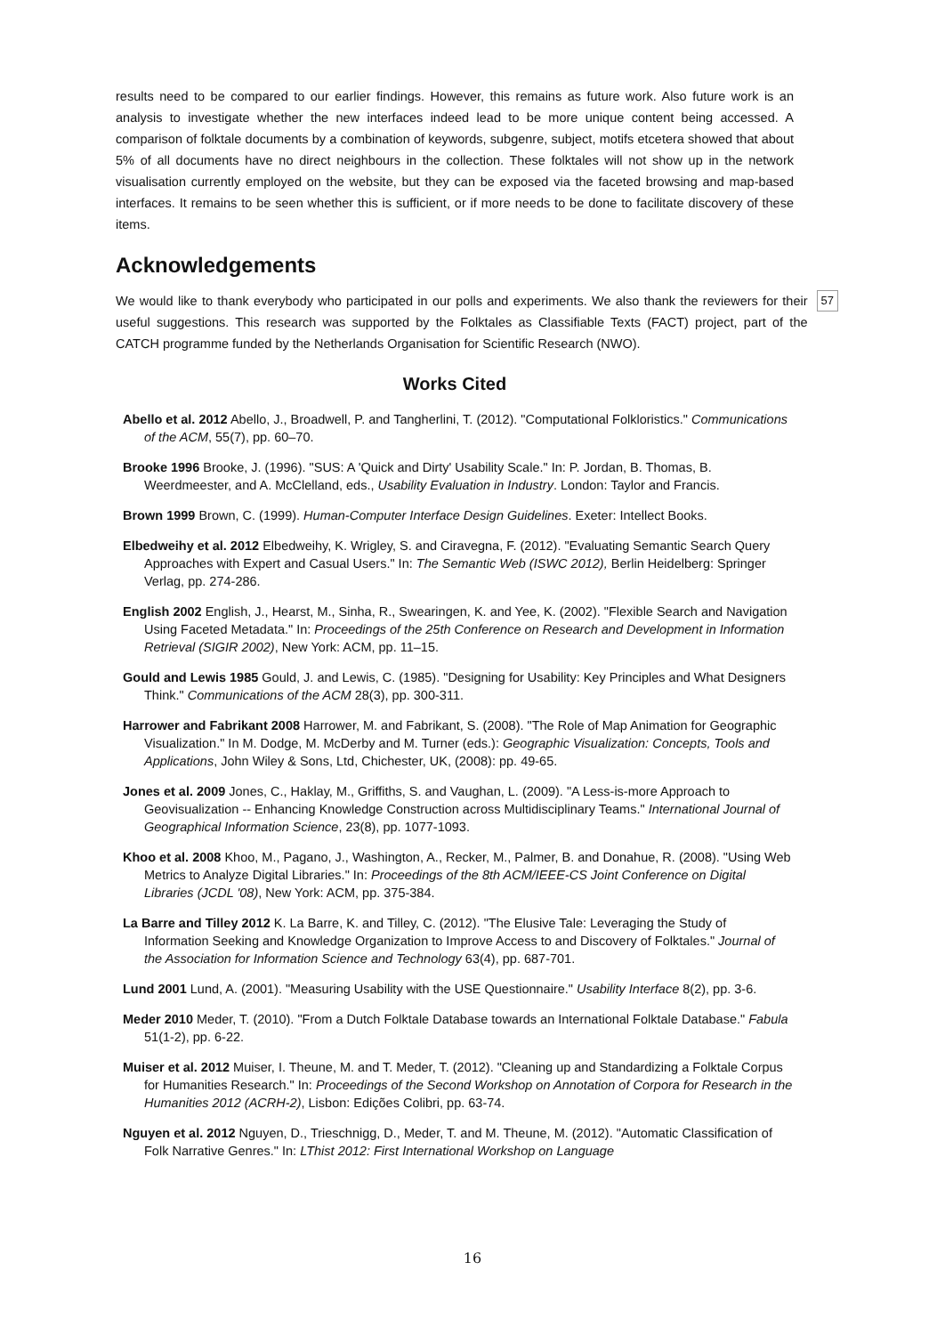results need to be compared to our earlier findings. However, this remains as future work. Also future work is an analysis to investigate whether the new interfaces indeed lead to be more unique content being accessed. A comparison of folktale documents by a combination of keywords, subgenre, subject, motifs etcetera showed that about 5% of all documents have no direct neighbours in the collection. These folktales will not show up in the network visualisation currently employed on the website, but they can be exposed via the faceted browsing and map-based interfaces. It remains to be seen whether this is sufficient, or if more needs to be done to facilitate discovery of these items.
Acknowledgements
We would like to thank everybody who participated in our polls and experiments. We also thank the reviewers for their useful suggestions. This research was supported by the Folktales as Classifiable Texts (FACT) project, part of the CATCH programme funded by the Netherlands Organisation for Scientific Research (NWO).
57
Works Cited
Abello et al. 2012 Abello, J., Broadwell, P. and Tangherlini, T. (2012). "Computational Folkloristics." Communications of the ACM, 55(7), pp. 60–70.
Brooke 1996 Brooke, J. (1996). "SUS: A 'Quick and Dirty' Usability Scale." In: P. Jordan, B. Thomas, B. Weerdmeester, and A. McClelland, eds., Usability Evaluation in Industry. London: Taylor and Francis.
Brown 1999 Brown, C. (1999). Human-Computer Interface Design Guidelines. Exeter: Intellect Books.
Elbedweihy et al. 2012 Elbedweihy, K. Wrigley, S. and Ciravegna, F. (2012). "Evaluating Semantic Search Query Approaches with Expert and Casual Users." In: The Semantic Web (ISWC 2012), Berlin Heidelberg: Springer Verlag, pp. 274-286.
English 2002 English, J., Hearst, M., Sinha, R., Swearingen, K. and Yee, K. (2002). "Flexible Search and Navigation Using Faceted Metadata." In: Proceedings of the 25th Conference on Research and Development in Information Retrieval (SIGIR 2002), New York: ACM, pp. 11–15.
Gould and Lewis 1985 Gould, J. and Lewis, C. (1985). "Designing for Usability: Key Principles and What Designers Think." Communications of the ACM 28(3), pp. 300-311.
Harrower and Fabrikant 2008 Harrower, M. and Fabrikant, S. (2008). "The Role of Map Animation for Geographic Visualization." In M. Dodge, M. McDerby and M. Turner (eds.): Geographic Visualization: Concepts, Tools and Applications, John Wiley & Sons, Ltd, Chichester, UK, (2008): pp. 49-65.
Jones et al. 2009 Jones, C., Haklay, M., Griffiths, S. and Vaughan, L. (2009). "A Less-is-more Approach to Geovisualization -- Enhancing Knowledge Construction across Multidisciplinary Teams." International Journal of Geographical Information Science, 23(8), pp. 1077-1093.
Khoo et al. 2008 Khoo, M., Pagano, J., Washington, A., Recker, M., Palmer, B. and Donahue, R. (2008). "Using Web Metrics to Analyze Digital Libraries." In: Proceedings of the 8th ACM/IEEE-CS Joint Conference on Digital Libraries (JCDL '08), New York: ACM, pp. 375-384.
La Barre and Tilley 2012 K. La Barre, K. and Tilley, C. (2012). "The Elusive Tale: Leveraging the Study of Information Seeking and Knowledge Organization to Improve Access to and Discovery of Folktales." Journal of the Association for Information Science and Technology 63(4), pp. 687-701.
Lund 2001 Lund, A. (2001). "Measuring Usability with the USE Questionnaire." Usability Interface 8(2), pp. 3-6.
Meder 2010 Meder, T. (2010). "From a Dutch Folktale Database towards an International Folktale Database." Fabula 51(1-2), pp. 6-22.
Muiser et al. 2012 Muiser, I. Theune, M. and T. Meder, T. (2012). "Cleaning up and Standardizing a Folktale Corpus for Humanities Research." In: Proceedings of the Second Workshop on Annotation of Corpora for Research in the Humanities 2012 (ACRH-2), Lisbon: Edições Colibri, pp. 63-74.
Nguyen et al. 2012 Nguyen, D., Trieschnigg, D., Meder, T. and M. Theune, M. (2012). "Automatic Classification of Folk Narrative Genres." In: LThist 2012: First International Workshop on Language
16